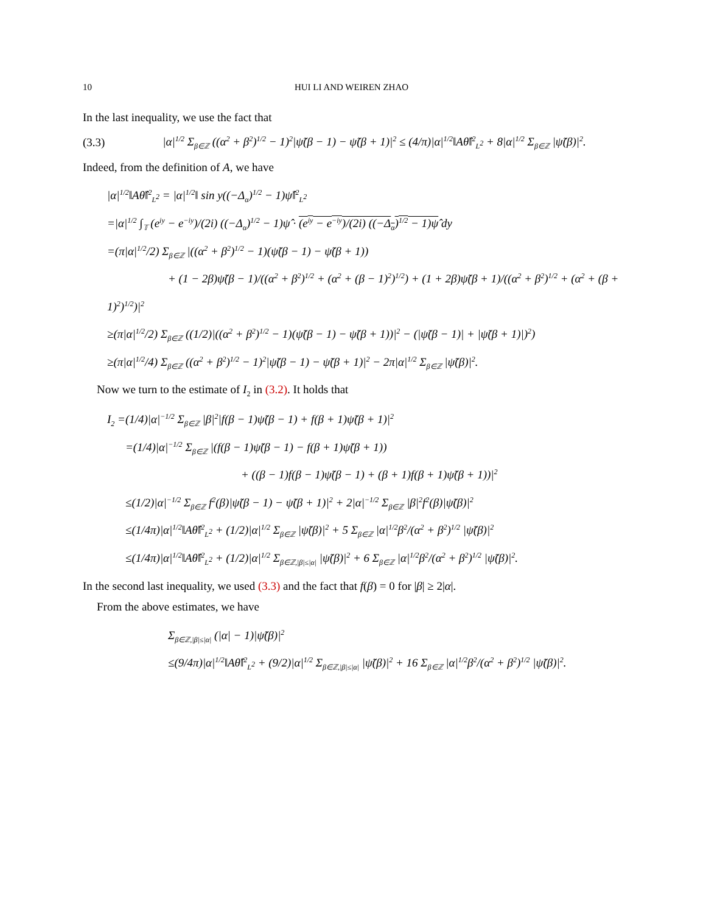10 HUI LI AND WEIREN ZHAO
In the last inequality, we use the fact that
(3.3) |α|<sup>1/2</sup> Σ<sub>β∈ℤ</sub> ((α<sup>2</sup> + β<sup>2</sup>)<sup>1/2</sup> − 1)<sup>2</sup>|ψ̃(β − 1) − ψ̃(β + 1)|<sup>2</sup> ≤ (4/π)|α|<sup>1/2</sup>‖Aθ̂‖<sup>2</sup><sub>L<sup>2</sup></sub> + 8|α|<sup>1/2</sup> Σ<sub>β∈ℤ</sub> |ψ̃(β)|<sup>2</sup>.
Indeed, from the definition of A, we have
|α|<sup>1/2</sup>‖Aθ̂‖<sup>2</sup><sub>L<sup>2</sup></sub> = |α|<sup>1/2</sup>‖ sin y((−Δ<sub>α</sub>)<sup>1/2</sup> − 1)ψ̂‖<sup>2</sup><sub>L<sup>2</sup></sub>
=|α|<sup>1/2</sup> ∫<sub>𝕋</sub> (e<sup>iy</sup> − e<sup>−iy</sup>)/(2i) ((−Δ<sub>α</sub>)<sup>1/2</sup> − 1)ψ̂ · (e<sup>iy</sup> − e<sup>−iy</sup>)/(2i) ((−Δ<sub>α</sub>)<sup>1/2</sup> − 1)ψ̂ dy
=(π|α|<sup>1/2</sup>/2) Σ<sub>β∈ℤ</sub> |((α<sup>2</sup> + β<sup>2</sup>)<sup>1/2</sup> − 1)(ψ̃(β − 1) − ψ̃(β + 1))
+ (1 − 2β)ψ̃(β − 1)/((α<sup>2</sup> + β<sup>2</sup>)<sup>1/2</sup> + (α<sup>2</sup> + (β − 1)<sup>2</sup>)<sup>1/2</sup>) + (1 + 2β)ψ̃(β + 1)/((α<sup>2</sup> + β<sup>2</sup>)<sup>1/2</sup> + (α<sup>2</sup> + (β + 1)<sup>2</sup>)<sup>1/2</sup>)|<sup>2</sup>
≥(π|α|<sup>1/2</sup>/2) Σ<sub>β∈ℤ</sub> ((1/2)|((α<sup>2</sup> + β<sup>2</sup>)<sup>1/2</sup> − 1)(ψ̃(β − 1) − ψ̃(β + 1))|<sup>2</sup> − (|ψ̃(β − 1)| + |ψ̃(β + 1)|)<sup>2</sup>)
≥(π|α|<sup>1/2</sup>/4) Σ<sub>β∈ℤ</sub> ((α<sup>2</sup> + β<sup>2</sup>)<sup>1/2</sup> − 1)<sup>2</sup>|ψ̃(β − 1) − ψ̃(β + 1)|<sup>2</sup> − 2π|α|<sup>1/2</sup> Σ<sub>β∈ℤ</sub> |ψ̃(β)|<sup>2</sup>.
Now we turn to the estimate of I<sub>2</sub> in (3.2). It holds that
I<sub>2</sub> =(1/4)|α|<sup>−1/2</sup> Σ<sub>β∈ℤ</sub> |β|<sup>2</sup>|f(β − 1)ψ̃(β − 1) + f(β + 1)ψ̃(β + 1)|<sup>2</sup>
=(1/4)|α|<sup>−1/2</sup> Σ<sub>β∈ℤ</sub> |(f(β − 1)ψ̃(β − 1) − f(β + 1)ψ̃(β + 1))
+ ((β − 1)f(β − 1)ψ̃(β − 1) + (β + 1)f(β + 1)ψ̃(β + 1))|<sup>2</sup>
≤(1/2)|α|<sup>−1/2</sup> Σ<sub>β∈ℤ</sub> f<sup>2</sup>(β)|ψ̃(β − 1) − ψ̃(β + 1)|<sup>2</sup> + 2|α|<sup>−1/2</sup> Σ<sub>β∈ℤ</sub> |β|<sup>2</sup>f<sup>2</sup>(β)|ψ̃(β)|<sup>2</sup>
≤(1/4π)|α|<sup>1/2</sup>‖Aθ̂‖<sup>2</sup><sub>L<sup>2</sup></sub> + (1/2)|α|<sup>1/2</sup> Σ<sub>β∈ℤ</sub> |ψ̃(β)|<sup>2</sup> + 5 Σ<sub>β∈ℤ</sub> |α|<sup>1/2</sup>β<sup>2</sup>/(α<sup>2</sup> + β<sup>2</sup>)<sup>1/2</sup> |ψ̃(β)|<sup>2</sup>
≤(1/4π)|α|<sup>1/2</sup>‖Aθ̂‖<sup>2</sup><sub>L<sup>2</sup></sub> + (1/2)|α|<sup>1/2</sup> Σ<sub>β∈ℤ,|β|≤|α|</sub> |ψ̃(β)|<sup>2</sup> + 6 Σ<sub>β∈ℤ</sub> |α|<sup>1/2</sup>β<sup>2</sup>/(α<sup>2</sup> + β<sup>2</sup>)<sup>1/2</sup> |ψ̃(β)|<sup>2</sup>.
In the second last inequality, we used (3.3) and the fact that f(β) = 0 for |β| ≥ 2|α|.
From the above estimates, we have
Σ<sub>β∈ℤ,|β|≤|α|</sub> (|α| − 1)|ψ̃(β)|<sup>2</sup>
≤(9/4π)|α|<sup>1/2</sup>‖Aθ̂‖<sup>2</sup><sub>L<sup>2</sup></sub> + (9/2)|α|<sup>1/2</sup> Σ<sub>β∈ℤ,|β|≤|α|</sub> |ψ̃(β)|<sup>2</sup> + 16 Σ<sub>β∈ℤ</sub> |α|<sup>1/2</sup>β<sup>2</sup>/(α<sup>2</sup> + β<sup>2</sup>)<sup>1/2</sup> |ψ̃(β)|<sup>2</sup>.